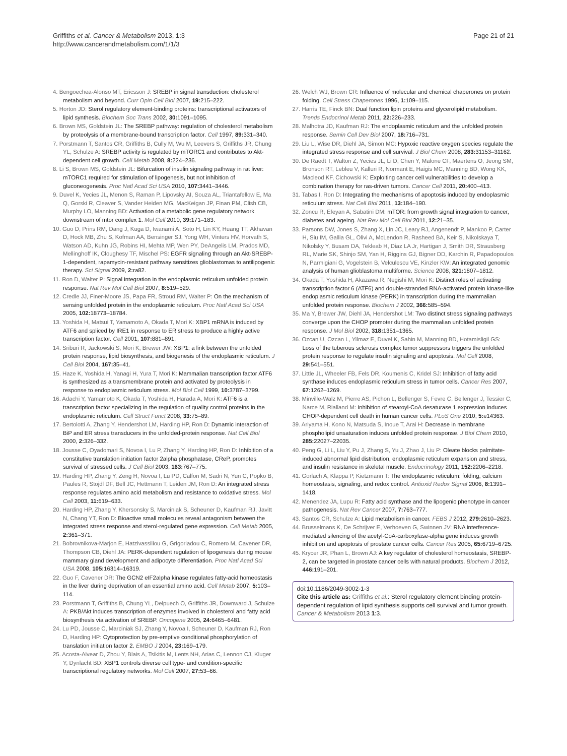Griffiths et al. Cancer & Metabolism 2013, 1:3
http://www.cancerandmetabolism.com/1/1/3
Page 21 of 21
4. Bengoechea-Alonso MT, Ericsson J: SREBP in signal transduction: cholesterol metabolism and beyond. Curr Opin Cell Biol 2007, 19: 215–222.
5. Horton JD: Sterol regulatory element-binding proteins: transcriptional activators of lipid synthesis. Biochem Soc Trans 2002, 30: 1091–1095.
6. Brown MS, Goldstein JL: The SREBP pathway: regulation of cholesterol metabolism by proteolysis of a membrane-bound transcription factor. Cell 1997, 89: 331–340.
7. Porstmann T, Santos CR, Griffiths B, Cully M, Wu M, Leevers S, Griffiths JR, Chung YL, Schulze A: SREBP activity is regulated by mTORC1 and contributes to Akt-dependent cell growth. Cell Metab 2008, 8: 224–236.
8. Li S, Brown MS, Goldstein JL: Bifurcation of insulin signaling pathway in rat liver: mTORC1 required for stimulation of lipogenesis, but not inhibition of gluconeogenesis. Proc Natl Acad Sci USA 2010, 107: 3441–3446.
9. Duvel K, Yecies JL, Menon S, Raman P, Lipovsky AI, Souza AL, Triantafellow E, Ma Q, Gorski R, Cleaver S, Vander Heiden MG, MacKeigan JP, Finan PM, Clish CB, Murphy LO, Manning BD: Activation of a metabolic gene regulatory network downstream of mtor complex 1. Mol Cell 2010, 39: 171–183.
10. Guo D, Prins RM, Dang J, Kuga D, Iwanami A, Soto H, Lin KY, Huang TT, Akhavan D, Hock MB, Zhu S, Kofman AA, Bensinger SJ, Yong WH, Vinters HV, Horvath S, Watson AD, Kuhn JG, Robins HI, Mehta MP, Wen PY, DeAngelis LM, Prados MD, Mellinghoff IK, Cloughesy TF, Mischel PS: EGFR signaling through an Akt-SREBP-1-dependent, rapamycin-resistant pathway sensitizes glioblastomas to antilipogenic therapy. Sci Signal 2009, 2: ra82.
11. Ron D, Walter P: Signal integration in the endoplasmic reticulum unfolded protein response. Nat Rev Mol Cell Biol 2007, 8: 519–529.
12. Credle JJ, Finer-Moore JS, Papa FR, Stroud RM, Walter P: On the mechanism of sensing unfolded protein in the endoplasmic reticulum. Proc Natl Acad Sci USA 2005, 102: 18773–18784.
13. Yoshida H, Matsui T, Yamamoto A, Okada T, Mori K: XBP1 mRNA is induced by ATF6 and spliced by IRE1 in response to ER stress to produce a highly active transcription factor. Cell 2001, 107: 881–891.
14. Sriburi R, Jackowski S, Mori K, Brewer JW: XBP1: a link between the unfolded protein response, lipid biosynthesis, and biogenesis of the endoplasmic reticulum. J Cell Biol 2004, 167: 35–41.
15. Haze K, Yoshida H, Yanagi H, Yura T, Mori K: Mammalian transcription factor ATF6 is synthesized as a transmembrane protein and activated by proteolysis in response to endoplasmic reticulum stress. Mol Biol Cell 1999, 10: 3787–3799.
16. Adachi Y, Yamamoto K, Okada T, Yoshida H, Harada A, Mori K: ATF6 is a transcription factor specializing in the regulation of quality control proteins in the endoplasmic reticulum. Cell Struct Funct 2008, 33: 75–89.
17. Bertolotti A, Zhang Y, Hendershot LM, Harding HP, Ron D: Dynamic interaction of BiP and ER stress transducers in the unfolded-protein response. Nat Cell Biol 2000, 2: 326–332.
18. Jousse C, Oyadomari S, Novoa I, Lu P, Zhang Y, Harding HP, Ron D: Inhibition of a constitutive translation initiation factor 2alpha phosphatase, CReP, promotes survival of stressed cells. J Cell Biol 2003, 163: 767–775.
19. Harding HP, Zhang Y, Zeng H, Novoa I, Lu PD, Calfon M, Sadri N, Yun C, Popko B, Paules R, Stojdl DF, Bell JC, Hettmann T, Leiden JM, Ron D: An integrated stress response regulates amino acid metabolism and resistance to oxidative stress. Mol Cell 2003, 11: 619–633.
20. Harding HP, Zhang Y, Khersonsky S, Marciniak S, Scheuner D, Kaufman RJ, Javitt N, Chang YT, Ron D: Bioactive small molecules reveal antagonism between the integrated stress response and sterol-regulated gene expression. Cell Metab 2005, 2: 361–371.
21. Bobrovnikova-Marjon E, Hatzivassiliou G, Grigoriadou C, Romero M, Cavener DR, Thompson CB, Diehl JA: PERK-dependent regulation of lipogenesis during mouse mammary gland development and adipocyte differentiation. Proc Natl Acad Sci USA 2008, 105: 16314–16319.
22. Guo F, Cavener DR: The GCN2 eIF2alpha kinase regulates fatty-acid homeostasis in the liver during deprivation of an essential amino acid. Cell Metab 2007, 5: 103–114.
23. Porstmann T, Griffiths B, Chung YL, Delpuech O, Griffiths JR, Downward J, Schulze A: PKB/Akt induces transcription of enzymes involved in cholesterol and fatty acid biosynthesis via activation of SREBP. Oncogene 2005, 24: 6465–6481.
24. Lu PD, Jousse C, Marciniak SJ, Zhang Y, Novoa I, Scheuner D, Kaufman RJ, Ron D, Harding HP: Cytoprotection by pre-emptive conditional phosphorylation of translation initiation factor 2. EMBO J 2004, 23: 169–179.
25. Acosta-Alvear D, Zhou Y, Blais A, Tsikitis M, Lents NH, Arias C, Lennon CJ, Kluger Y, Dynlacht BD: XBP1 controls diverse cell type- and condition-specific transcriptional regulatory networks. Mol Cell 2007, 27: 53–66.
26. Welch WJ, Brown CR: Influence of molecular and chemical chaperones on protein folding. Cell Stress Chaperones 1996, 1: 109–115.
27. Harris TE, Finck BN: Dual function lipin proteins and glycerolipid metabolism. Trends Endocrinol Metab 2011, 22: 226–233.
28. Malhotra JD, Kaufman RJ: The endoplasmic reticulum and the unfolded protein response. Semin Cell Dev Biol 2007, 18: 716–731.
29. Liu L, Wise DR, Diehl JA, Simon MC: Hypoxic reactive oxygen species regulate the integrated stress response and cell survival. J Biol Chem 2008, 283: 31153–31162.
30. De Raedt T, Walton Z, Yecies JL, Li D, Chen Y, Malone CF, Maertens O, Jeong SM, Bronson RT, Lebleu V, Kalluri R, Normant E, Haigis MC, Manning BD, Wong KK, Macleod KF, Cichowski K: Exploiting cancer cell vulnerabilities to develop a combination therapy for ras-driven tumors. Cancer Cell 2011, 20: 400–413.
31. Tabas I, Ron D: Integrating the mechanisms of apoptosis induced by endoplasmic reticulum stress. Nat Cell Biol 2011, 13: 184–190.
32. Zoncu R, Efeyan A, Sabatini DM: mTOR: from growth signal integration to cancer, diabetes and ageing. Nat Rev Mol Cell Biol 2011, 12: 21–35.
33. Parsons DW, Jones S, Zhang X, Lin JC, Leary RJ, Angenendt P, Mankoo P, Carter H, Siu IM, Gallia GL, Olivi A, McLendon R, Rasheed BA, Keir S, Nikolskaya T, Nikolsky Y, Busam DA, Tekleab H, Diaz LA Jr, Hartigan J, Smith DR, Strausberg RL, Marie SK, Shinjo SM, Yan H, Riggins GJ, Bigner DD, Karchin R, Papadopoulos N, Parmigiani G, Vogelstein B, Velculescu VE, Kinzler KW: An integrated genomic analysis of human glioblastoma multiforme. Science 2008, 321: 1807–1812.
34. Okada T, Yoshida H, Akazawa R, Negishi M, Mori K: Distinct roles of activating transcription factor 6 (ATF6) and double-stranded RNA-activated protein kinase-like endoplasmic reticulum kinase (PERK) in transcription during the mammalian unfolded protein response. Biochem J 2002, 366: 585–594.
35. Ma Y, Brewer JW, Diehl JA, Hendershot LM: Two distinct stress signaling pathways converge upon the CHOP promoter during the mammalian unfolded protein response. J Mol Biol 2002, 318: 1351–1365.
36. Ozcan U, Ozcan L, Yilmaz E, Duvel K, Sahin M, Manning BD, Hotamisligil GS: Loss of the tuberous sclerosis complex tumor suppressors triggers the unfolded protein response to regulate insulin signaling and apoptosis. Mol Cell 2008, 29: 541–551.
37. Little JL, Wheeler FB, Fels DR, Koumenis C, Kridel SJ: Inhibition of fatty acid synthase induces endoplasmic reticulum stress in tumor cells. Cancer Res 2007, 67: 1262–1269.
38. Minville-Walz M, Pierre AS, Pichon L, Bellenger S, Fevre C, Bellenger J, Tessier C, Narce M, Rialland M: Inhibition of stearoyl-CoA desaturase 1 expression induces CHOP-dependent cell death in human cancer cells. PLoS One 2010, 5: e14363.
39. Ariyama H, Kono N, Matsuda S, Inoue T, Arai H: Decrease in membrane phospholipid unsaturation induces unfolded protein response. J Biol Chem 2010, 285: 22027–22035.
40. Peng G, Li L, Liu Y, Pu J, Zhang S, Yu J, Zhao J, Liu P: Oleate blocks palmitate-induced abnormal lipid distribution, endoplasmic reticulum expansion and stress, and insulin resistance in skeletal muscle. Endocrinology 2011, 152: 2206–2218.
41. Gorlach A, Klappa P, Kietzmann T: The endoplasmic reticulum: folding, calcium homeostasis, signaling, and redox control. Antioxid Redox Signal 2006, 8: 1391–1418.
42. Menendez JA, Lupu R: Fatty acid synthase and the lipogenic phenotype in cancer pathogenesis. Nat Rev Cancer 2007, 7: 763–777.
43. Santos CR, Schulze A: Lipid metabolism in cancer. FEBS J 2012, 279: 2610–2623.
44. Brusselmans K, De Schrijver E, Verhoeven G, Swinnen JV: RNA interference-mediated silencing of the acetyl-CoA-carboxylase-alpha gene induces growth inhibition and apoptosis of prostate cancer cells. Cancer Res 2005, 65: 6719–6725.
45. Krycer JR, Phan L, Brown AJ: A key regulator of cholesterol homeostasis, SREBP-2, can be targeted in prostate cancer cells with natural products. Biochem J 2012, 446: 191–201.
doi:10.1186/2049-3002-1-3
Cite this article as: Griffiths et al.: Sterol regulatory element binding protein-dependent regulation of lipid synthesis supports cell survival and tumor growth. Cancer & Metabolism 2013 1:3.